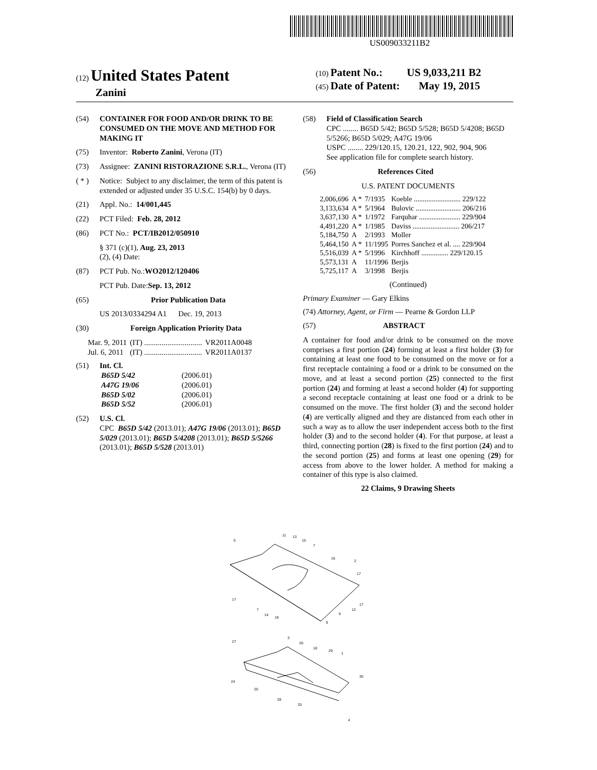US009033211B2
(12) United States Patent
Zanini
(10) Patent No.: US 9,033,211 B2
(45) Date of Patent: May 19, 2015
(54) CONTAINER FOR FOOD AND/OR DRINK TO BE CONSUMED ON THE MOVE AND METHOD FOR MAKING IT
(75) Inventor: Roberto Zanini, Verona (IT)
(73) Assignee: ZANINI RISTORAZIONE S.R.L., Verona (IT)
( * ) Notice: Subject to any disclaimer, the term of this patent is extended or adjusted under 35 U.S.C. 154(b) by 0 days.
(21) Appl. No.: 14/001,445
(22) PCT Filed: Feb. 28, 2012
(86) PCT No.: PCT/IB2012/050910
§ 371 (c)(1),
(2), (4) Date: Aug. 23, 2013
(87) PCT Pub. No.: WO2012/120406
PCT Pub. Date: Sep. 13, 2012
(65) Prior Publication Data
US 2013/0334294 A1 Dec. 19, 2013
(30) Foreign Application Priority Data
| Mar. 9, 2011 | (IT) .............................. | VR2011A0048 |
| Jul. 6, 2011 | (IT) .............................. | VR2011A0137 |
(51) Int. Cl.
| B65D 5/42 | (2006.01) |
| A47G 19/06 | (2006.01) |
| B65D 5/02 | (2006.01) |
| B65D 5/52 | (2006.01) |
(52) U.S. Cl.
CPC B65D 5/42 (2013.01); A47G 19/06 (2013.01); B65D 5/029 (2013.01); B65D 5/4208 (2013.01); B65D 5/5266 (2013.01); B65D 5/528 (2013.01)
(58) Field of Classification Search
CPC ........ B65D 5/42; B65D 5/528; B65D 5/4208; B65D 5/5266; B65D 5/029; A47G 19/06
USPC ........ 229/120.15, 120.21, 122, 902, 904, 906
See application file for complete search history.
(56) References Cited
U.S. PATENT DOCUMENTS
| 2,006,696 | A * | 7/1935 | Koeble .......................... 229/122 |
| 3,133,634 | A * | 5/1964 | Bulovic ......................... 206/216 |
| 3,637,130 | A * | 1/1972 | Farquhar ....................... 229/904 |
| 4,491,220 | A * | 1/1985 | Daviss .......................... 206/217 |
| 5,184,750 | A | 2/1993 | Moller |
| 5,464,150 | A * | 11/1995 | Porres Sanchez et al. .... 229/904 |
| 5,516,039 | A * | 5/1996 | Kirchhoff ............... 229/120.15 |
| 5,573,131 | A | 11/1996 | Berjis |
| 5,725,117 | A | 3/1998 | Berjis |
(Continued)
Primary Examiner — Gary Elkins
(74) Attorney, Agent, or Firm — Pearne & Gordon LLP
(57) ABSTRACT
A container for food and/or drink to be consumed on the move comprises a first portion (24) forming at least a first holder (3) for containing at least one food to be consumed on the move or for a first receptacle containing a food or a drink to be consumed on the move, and at least a second portion (25) connected to the first portion (24) and forming at least a second holder (4) for supporting a second receptacle containing at least one food or a drink to be consumed on the move. The first holder (3) and the second holder (4) are vertically aligned and they are distanced from each other in such a way as to allow the user independent access both to the first holder (3) and to the second holder (4). For that purpose, at least a third, connecting portion (28) is fixed to the first portion (24) and to the second portion (25) and forms at least one opening (29) for access from above to the lower holder. A method for making a container of this type is also claimed.
22 Claims, 9 Drawing Sheets
5
11
13
15
7
16
2
17
17
7
14
18
9
6
12
17
27
3
26
18
29
1
24
20
28
25
30
4